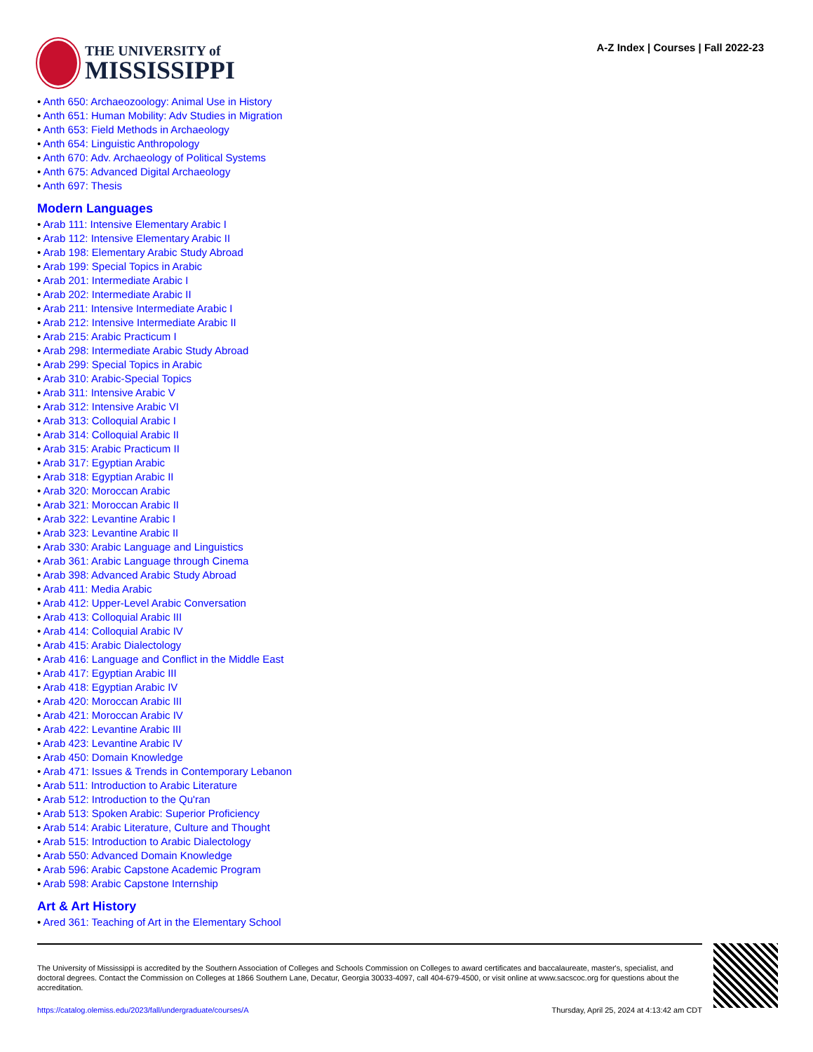THE UNIVERSITY of
MISSISSIPPI
A-Z Index | Courses | Fall 2022-23
• Anth 650: Archaeozoology: Animal Use in History
• Anth 651: Human Mobility: Adv Studies in Migration
• Anth 653: Field Methods in Archaeology
• Anth 654: Linguistic Anthropology
• Anth 670: Adv. Archaeology of Political Systems
• Anth 675: Advanced Digital Archaeology
• Anth 697: Thesis
Modern Languages
• Arab 111: Intensive Elementary Arabic I
• Arab 112: Intensive Elementary Arabic II
• Arab 198: Elementary Arabic Study Abroad
• Arab 199: Special Topics in Arabic
• Arab 201: Intermediate Arabic I
• Arab 202: Intermediate Arabic II
• Arab 211: Intensive Intermediate Arabic I
• Arab 212: Intensive Intermediate Arabic II
• Arab 215: Arabic Practicum I
• Arab 298: Intermediate Arabic Study Abroad
• Arab 299: Special Topics in Arabic
• Arab 310: Arabic-Special Topics
• Arab 311: Intensive Arabic V
• Arab 312: Intensive Arabic VI
• Arab 313: Colloquial Arabic I
• Arab 314: Colloquial Arabic II
• Arab 315: Arabic Practicum II
• Arab 317: Egyptian Arabic
• Arab 318: Egyptian Arabic II
• Arab 320: Moroccan Arabic
• Arab 321: Moroccan Arabic II
• Arab 322: Levantine Arabic I
• Arab 323: Levantine Arabic II
• Arab 330: Arabic Language and Linguistics
• Arab 361: Arabic Language through Cinema
• Arab 398: Advanced Arabic Study Abroad
• Arab 411: Media Arabic
• Arab 412: Upper-Level Arabic Conversation
• Arab 413: Colloquial Arabic III
• Arab 414: Colloquial Arabic IV
• Arab 415: Arabic Dialectology
• Arab 416: Language and Conflict in the Middle East
• Arab 417: Egyptian Arabic III
• Arab 418: Egyptian Arabic IV
• Arab 420: Moroccan Arabic III
• Arab 421: Moroccan Arabic IV
• Arab 422: Levantine Arabic III
• Arab 423: Levantine Arabic IV
• Arab 450: Domain Knowledge
• Arab 471: Issues & Trends in Contemporary Lebanon
• Arab 511: Introduction to Arabic Literature
• Arab 512: Introduction to the Qu'ran
• Arab 513: Spoken Arabic: Superior Proficiency
• Arab 514: Arabic Literature, Culture and Thought
• Arab 515: Introduction to Arabic Dialectology
• Arab 550: Advanced Domain Knowledge
• Arab 596: Arabic Capstone Academic Program
• Arab 598: Arabic Capstone Internship
Art & Art History
• Ared 361: Teaching of Art in the Elementary School
The University of Mississippi is accredited by the Southern Association of Colleges and Schools Commission on Colleges to award certificates and baccalaureate, master's, specialist, and doctoral degrees. Contact the Commission on Colleges at 1866 Southern Lane, Decatur, Georgia 30033-4097, call 404-679-4500, or visit online at www.sacscoc.org for questions about the accreditation.
https://catalog.olemiss.edu/2023/fall/undergraduate/courses/A Thursday, April 25, 2024 at 4:13:42 am CDT